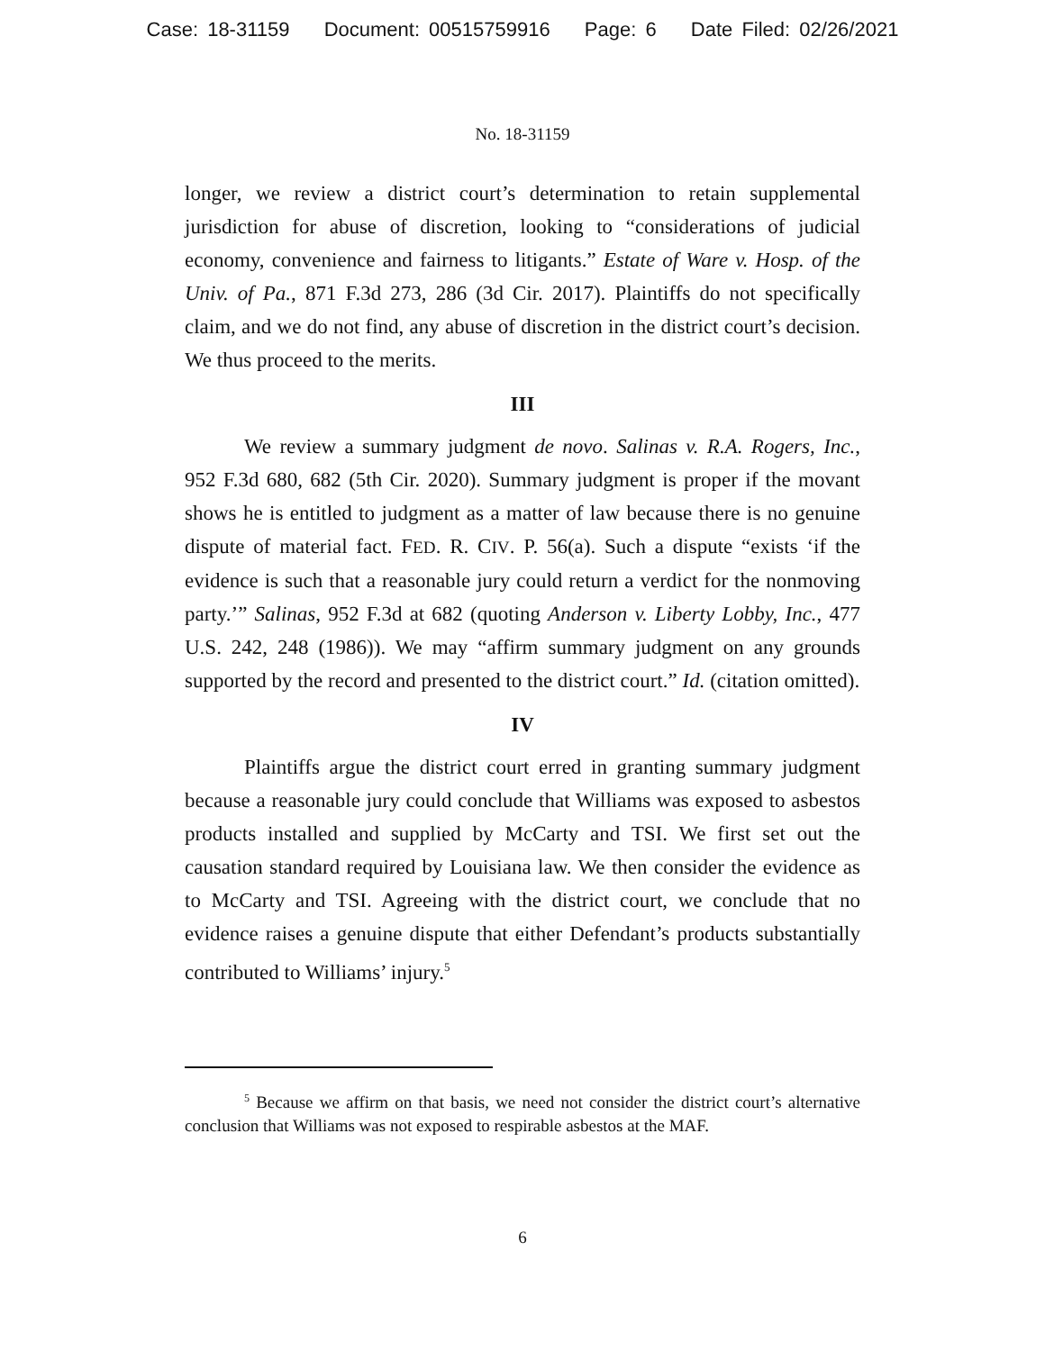Case: 18-31159 Document: 00515759916 Page: 6 Date Filed: 02/26/2021
No. 18-31159
longer, we review a district court’s determination to retain supplemental jurisdiction for abuse of discretion, looking to “considerations of judicial economy, convenience and fairness to litigants.” Estate of Ware v. Hosp. of the Univ. of Pa., 871 F.3d 273, 286 (3d Cir. 2017). Plaintiffs do not specifically claim, and we do not find, any abuse of discretion in the district court’s decision. We thus proceed to the merits.
III
We review a summary judgment de novo. Salinas v. R.A. Rogers, Inc., 952 F.3d 680, 682 (5th Cir. 2020). Summary judgment is proper if the movant shows he is entitled to judgment as a matter of law because there is no genuine dispute of material fact. FED. R. CIV. P. 56(a). Such a dispute “exists ‘if the evidence is such that a reasonable jury could return a verdict for the nonmoving party.’” Salinas, 952 F.3d at 682 (quoting Anderson v. Liberty Lobby, Inc., 477 U.S. 242, 248 (1986)). We may “affirm summary judgment on any grounds supported by the record and presented to the district court.” Id. (citation omitted).
IV
Plaintiffs argue the district court erred in granting summary judgment because a reasonable jury could conclude that Williams was exposed to asbestos products installed and supplied by McCarty and TSI. We first set out the causation standard required by Louisiana law. We then consider the evidence as to McCarty and TSI. Agreeing with the district court, we conclude that no evidence raises a genuine dispute that either Defendant’s products substantially contributed to Williams’ injury.<sup>5</sup>
<sup>5</sup> Because we affirm on that basis, we need not consider the district court’s alternative conclusion that Williams was not exposed to respirable asbestos at the MAF.
6